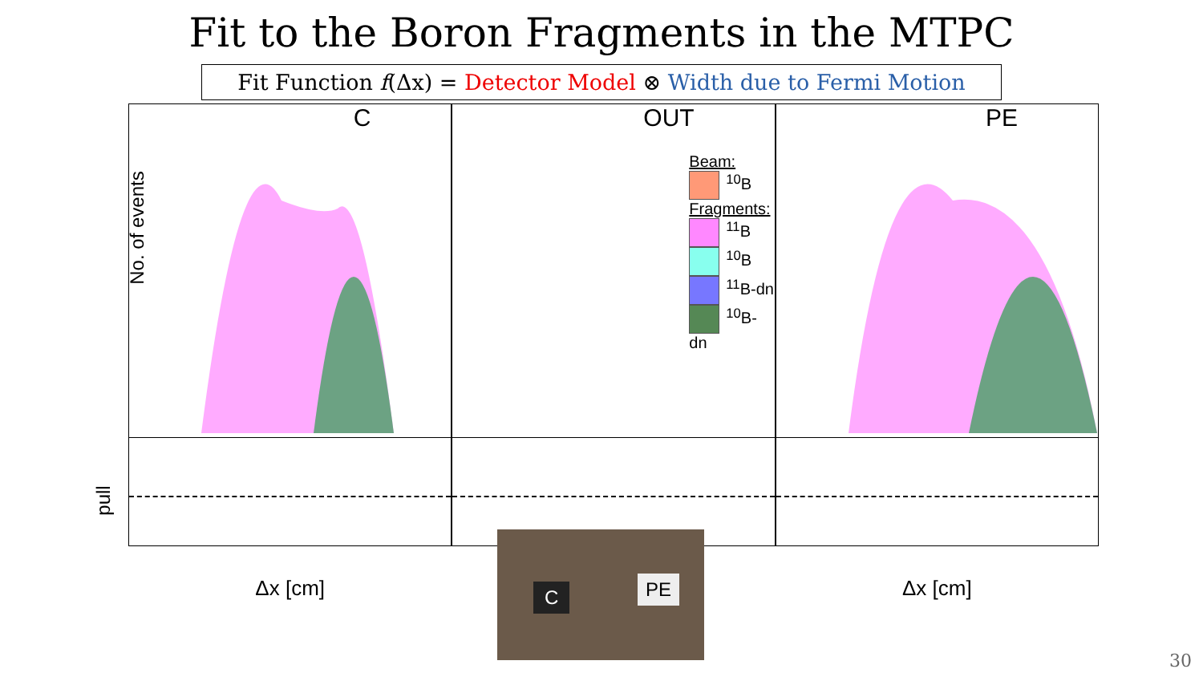Fit to the Boron Fragments in the MTPC
Fit Function f(Δx) = Detector Model ⊗ Width due to Fermi Motion
C OUT
Beam:
<sup>10</sup>B
Fragments:
<sup>11</sup>B
<sup>10</sup>B
<sup>11</sup>B-dn
<sup>10</sup>B-dn
PE
No. of events
pull
Δx [cm] Δx [cm]
C PE
30